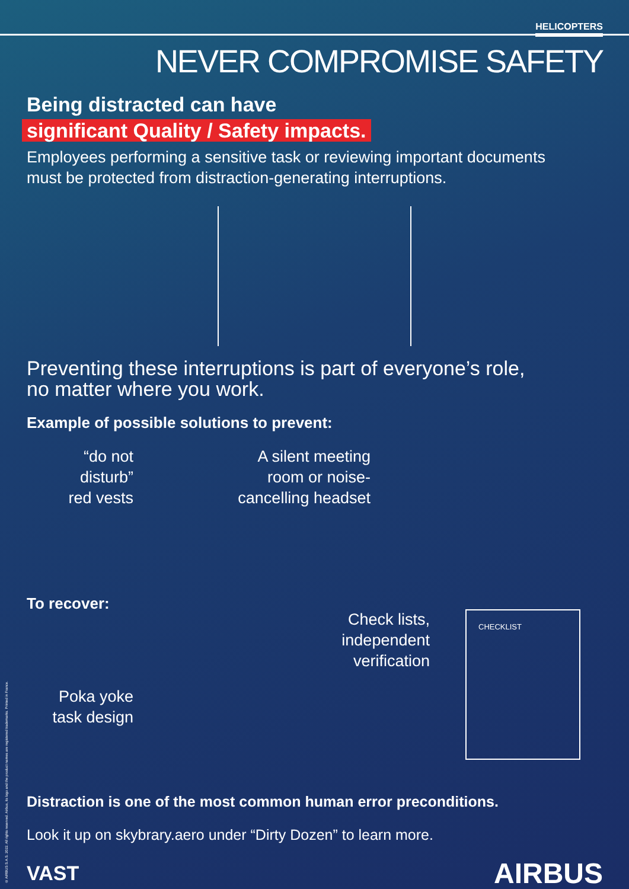HELICOPTERS
NEVER COMPROMISE SAFETY
Being distracted can have
significant Quality / Safety impacts.
Employees performing a sensitive task or reviewing important documents
must be protected from distraction-generating interruptions.
Preventing these interruptions is part of everyone’s role,
no matter where you work.
Example of possible solutions to prevent:
“do not disturb”
red vests
A silent meeting
room or noise-
cancelling headset
To recover:
Poka yoke
task design
Check lists,
independent
verification
CHECKLIST
Distraction is one of the most common human error preconditions.
Look it up on skybrary.aero under “Dirty Dozen” to learn more.
VAST AIRBUS
© AIRBUS S.A.S. 2022. All rights reserved. Airbus, its logo and the product names are registered trademarks. Printed in France.